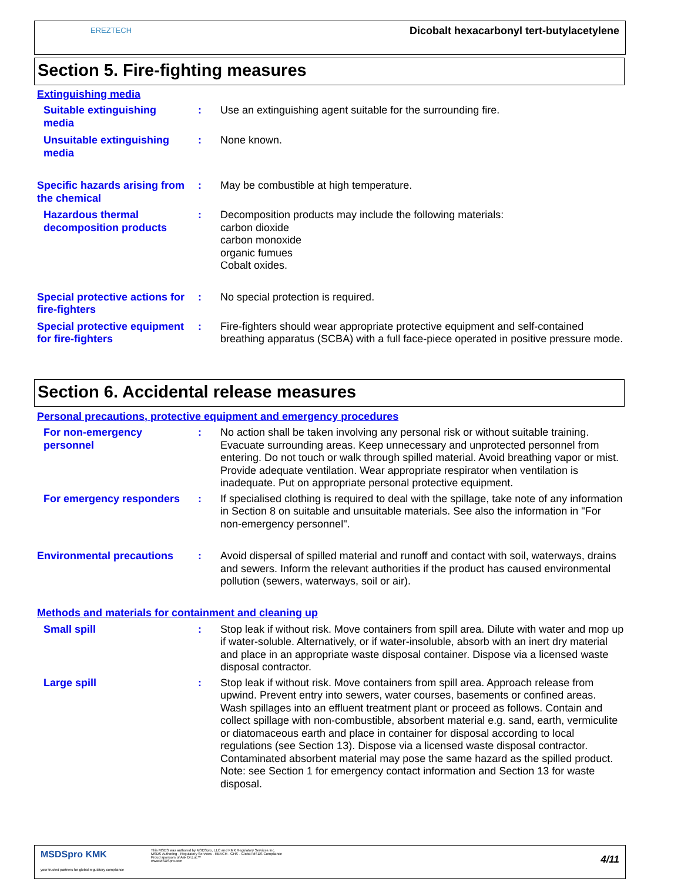EREZTECH
Dicobalt hexacarbonyl tert-butylacetylene
Section 5. Fire-fighting measures
Extinguishing media
Suitable extinguishing media
: Use an extinguishing agent suitable for the surrounding fire.
Unsuitable extinguishing media
: None known.
Specific hazards arising from the chemical
: May be combustible at high temperature.
Hazardous thermal decomposition products
: Decomposition products may include the following materials:
carbon dioxide
carbon monoxide
organic fumues
Cobalt oxides.
Special protective actions for fire-fighters
: No special protection is required.
Special protective equipment for fire-fighters
: Fire-fighters should wear appropriate protective equipment and self-contained breathing apparatus (SCBA) with a full face-piece operated in positive pressure mode.
Section 6. Accidental release measures
Personal precautions, protective equipment and emergency procedures
For non-emergency personnel
: No action shall be taken involving any personal risk or without suitable training. Evacuate surrounding areas. Keep unnecessary and unprotected personnel from entering. Do not touch or walk through spilled material. Avoid breathing vapor or mist. Provide adequate ventilation. Wear appropriate respirator when ventilation is inadequate. Put on appropriate personal protective equipment.
For emergency responders
: If specialised clothing is required to deal with the spillage, take note of any information in Section 8 on suitable and unsuitable materials. See also the information in "For non-emergency personnel".
Environmental precautions
: Avoid dispersal of spilled material and runoff and contact with soil, waterways, drains and sewers. Inform the relevant authorities if the product has caused environmental pollution (sewers, waterways, soil or air).
Methods and materials for containment and cleaning up
Small spill : Stop leak if without risk. Move containers from spill area. Dilute with water and mop up if water-soluble. Alternatively, or if water-insoluble, absorb with an inert dry material and place in an appropriate waste disposal container. Dispose via a licensed waste disposal contractor.
Large spill : Stop leak if without risk. Move containers from spill area. Approach release from upwind. Prevent entry into sewers, water courses, basements or confined areas. Wash spillages into an effluent treatment plant or proceed as follows. Contain and collect spillage with non-combustible, absorbent material e.g. sand, earth, vermiculite or diatomaceous earth and place in container for disposal according to local regulations (see Section 13). Dispose via a licensed waste disposal contractor. Contaminated absorbent material may pose the same hazard as the spilled product. Note: see Section 1 for emergency contact information and Section 13 for waste disposal.
MSDSpro KMK
your trusted partners for global regulatory compliance
This MSDS was authored by MSDSpro, LLC and KMK Regulatory Services Inc.
MSDS Authoring - Regulatory Services - REACH - GHS - Global MSDS Compliance
Proud sponsors of Ask Dr.Luc™
www.MSDSpro.com
4/11